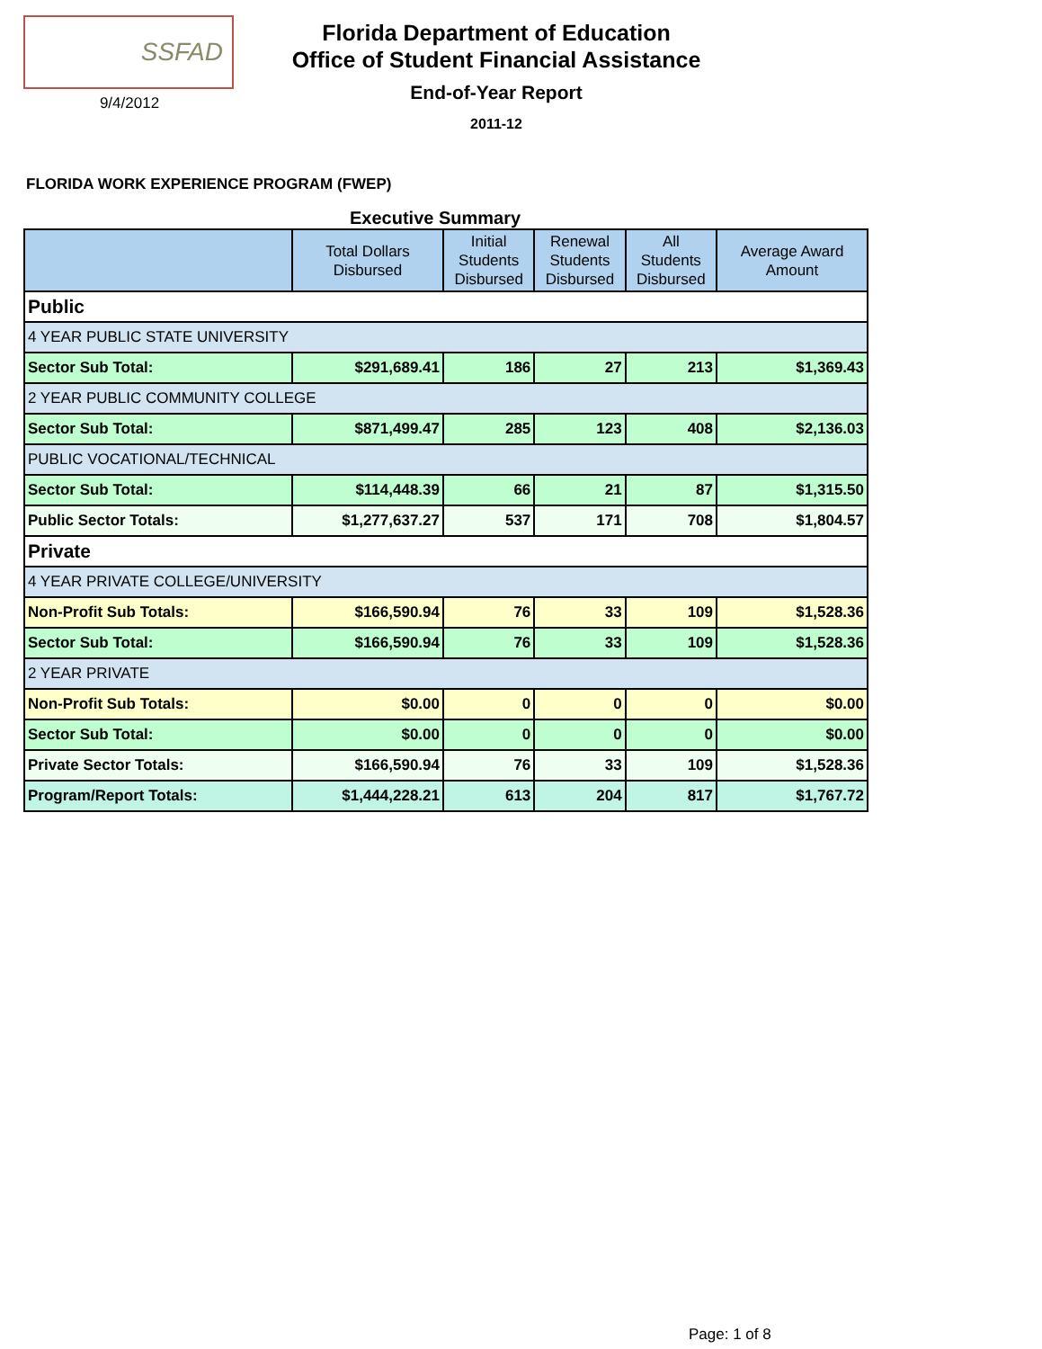SSFAD
9/4/2012
Florida Department of Education
Office of Student Financial Assistance
End-of-Year Report
2011-12
FLORIDA WORK EXPERIENCE PROGRAM (FWEP)
Executive Summary
| | Total Dollars Disbursed | Initial Students Disbursed | Renewal Students Disbursed | All Students Disbursed | Average Award Amount |
| --- | --- | --- | --- | --- | --- |
| Public | | | | | |
| 4 YEAR PUBLIC STATE UNIVERSITY | | | | | |
| Sector Sub Total: | $291,689.41 | 186 | 27 | 213 | $1,369.43 |
| 2 YEAR PUBLIC COMMUNITY COLLEGE | | | | | |
| Sector Sub Total: | $871,499.47 | 285 | 123 | 408 | $2,136.03 |
| PUBLIC VOCATIONAL/TECHNICAL | | | | | |
| Sector Sub Total: | $114,448.39 | 66 | 21 | 87 | $1,315.50 |
| Public Sector Totals: | $1,277,637.27 | 537 | 171 | 708 | $1,804.57 |
| Private | | | | | |
| 4 YEAR PRIVATE COLLEGE/UNIVERSITY | | | | | |
| Non-Profit Sub Totals: | $166,590.94 | 76 | 33 | 109 | $1,528.36 |
| Sector Sub Total: | $166,590.94 | 76 | 33 | 109 | $1,528.36 |
| 2 YEAR PRIVATE | | | | | |
| Non-Profit Sub Totals: | $0.00 | 0 | 0 | 0 | $0.00 |
| Sector Sub Total: | $0.00 | 0 | 0 | 0 | $0.00 |
| Private Sector Totals: | $166,590.94 | 76 | 33 | 109 | $1,528.36 |
| Program/Report Totals: | $1,444,228.21 | 613 | 204 | 817 | $1,767.72 |
Page: 1 of 8